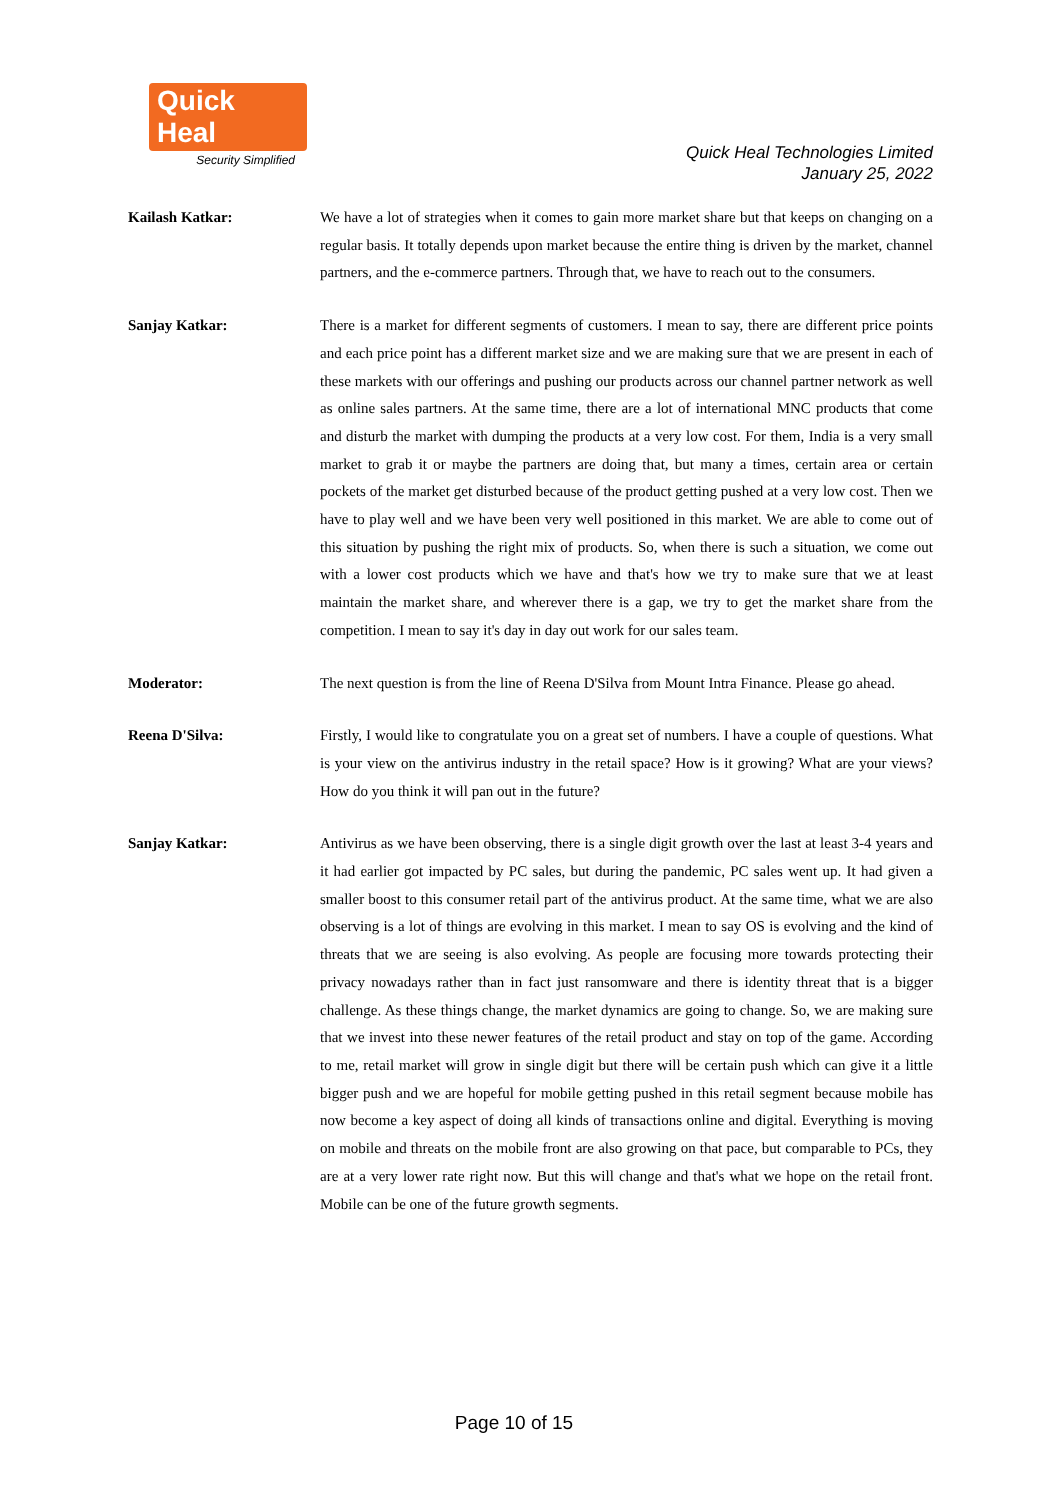Quick Heal
Security Simplified
Quick Heal Technologies Limited
January 25, 2022
Kailash Katkar: We have a lot of strategies when it comes to gain more market share but that keeps on changing on a regular basis. It totally depends upon market because the entire thing is driven by the market, channel partners, and the e-commerce partners. Through that, we have to reach out to the consumers.
Sanjay Katkar: There is a market for different segments of customers. I mean to say, there are different price points and each price point has a different market size and we are making sure that we are present in each of these markets with our offerings and pushing our products across our channel partner network as well as online sales partners. At the same time, there are a lot of international MNC products that come and disturb the market with dumping the products at a very low cost. For them, India is a very small market to grab it or maybe the partners are doing that, but many a times, certain area or certain pockets of the market get disturbed because of the product getting pushed at a very low cost. Then we have to play well and we have been very well positioned in this market. We are able to come out of this situation by pushing the right mix of products. So, when there is such a situation, we come out with a lower cost products which we have and that's how we try to make sure that we at least maintain the market share, and wherever there is a gap, we try to get the market share from the competition. I mean to say it's day in day out work for our sales team.
Moderator: The next question is from the line of Reena D'Silva from Mount Intra Finance. Please go ahead.
Reena D'Silva: Firstly, I would like to congratulate you on a great set of numbers. I have a couple of questions. What is your view on the antivirus industry in the retail space? How is it growing? What are your views? How do you think it will pan out in the future?
Sanjay Katkar: Antivirus as we have been observing, there is a single digit growth over the last at least 3-4 years and it had earlier got impacted by PC sales, but during the pandemic, PC sales went up. It had given a smaller boost to this consumer retail part of the antivirus product. At the same time, what we are also observing is a lot of things are evolving in this market. I mean to say OS is evolving and the kind of threats that we are seeing is also evolving. As people are focusing more towards protecting their privacy nowadays rather than in fact just ransomware and there is identity threat that is a bigger challenge. As these things change, the market dynamics are going to change. So, we are making sure that we invest into these newer features of the retail product and stay on top of the game. According to me, retail market will grow in single digit but there will be certain push which can give it a little bigger push and we are hopeful for mobile getting pushed in this retail segment because mobile has now become a key aspect of doing all kinds of transactions online and digital. Everything is moving on mobile and threats on the mobile front are also growing on that pace, but comparable to PCs, they are at a very lower rate right now. But this will change and that's what we hope on the retail front. Mobile can be one of the future growth segments.
Page 10 of 15